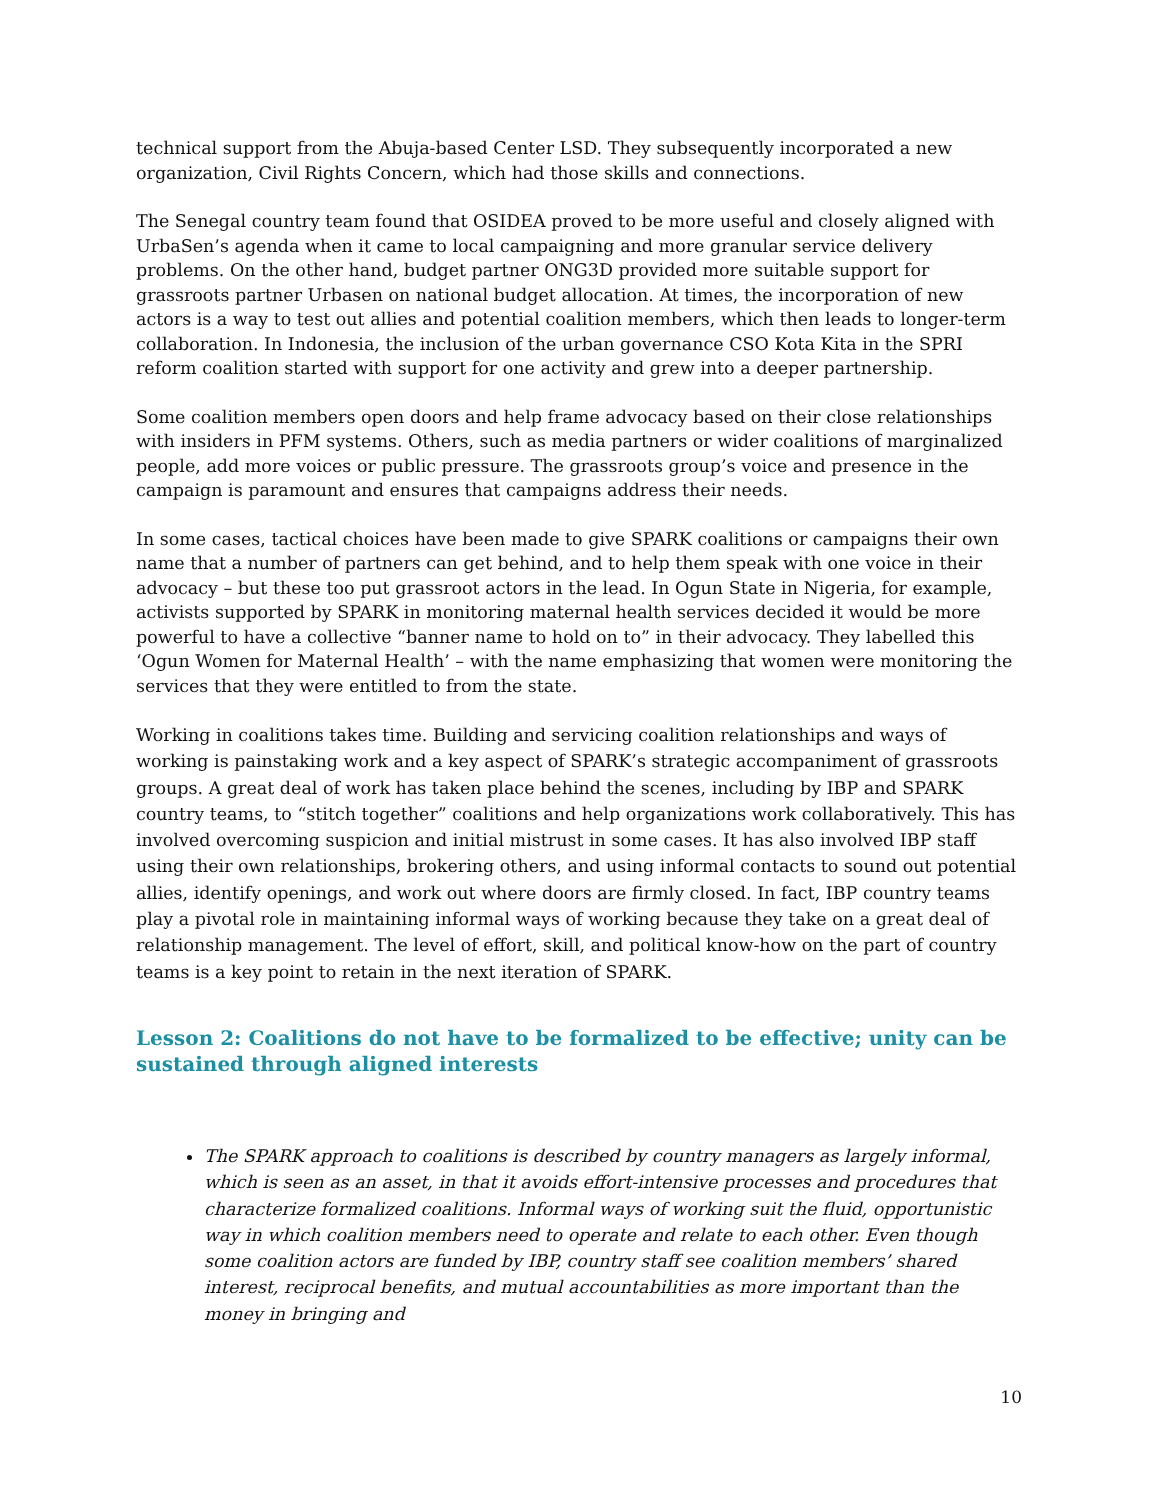technical support from the Abuja-based Center LSD. They subsequently incorporated a new organization, Civil Rights Concern, which had those skills and connections.
The Senegal country team found that OSIDEA proved to be more useful and closely aligned with UrbaSen’s agenda when it came to local campaigning and more granular service delivery problems. On the other hand, budget partner ONG3D provided more suitable support for grassroots partner Urbasen on national budget allocation. At times, the incorporation of new actors is a way to test out allies and potential coalition members, which then leads to longer-term collaboration. In Indonesia, the inclusion of the urban governance CSO Kota Kita in the SPRI reform coalition started with support for one activity and grew into a deeper partnership.
Some coalition members open doors and help frame advocacy based on their close relationships with insiders in PFM systems. Others, such as media partners or wider coalitions of marginalized people, add more voices or public pressure. The grassroots group’s voice and presence in the campaign is paramount and ensures that campaigns address their needs.
In some cases, tactical choices have been made to give SPARK coalitions or campaigns their own name that a number of partners can get behind, and to help them speak with one voice in their advocacy – but these too put grassroot actors in the lead. In Ogun State in Nigeria, for example, activists supported by SPARK in monitoring maternal health services decided it would be more powerful to have a collective “banner name to hold on to” in their advocacy. They labelled this ‘Ogun Women for Maternal Health’ – with the name emphasizing that women were monitoring the services that they were entitled to from the state.
Working in coalitions takes time. Building and servicing coalition relationships and ways of working is painstaking work and a key aspect of SPARK’s strategic accompaniment of grassroots groups. A great deal of work has taken place behind the scenes, including by IBP and SPARK country teams, to “stitch together” coalitions and help organizations work collaboratively. This has involved overcoming suspicion and initial mistrust in some cases. It has also involved IBP staff using their own relationships, brokering others, and using informal contacts to sound out potential allies, identify openings, and work out where doors are firmly closed. In fact, IBP country teams play a pivotal role in maintaining informal ways of working because they take on a great deal of relationship management. The level of effort, skill, and political know-how on the part of country teams is a key point to retain in the next iteration of SPARK.
Lesson 2: Coalitions do not have to be formalized to be effective; unity can be sustained through aligned interests
The SPARK approach to coalitions is described by country managers as largely informal, which is seen as an asset, in that it avoids effort-intensive processes and procedures that characterize formalized coalitions. Informal ways of working suit the fluid, opportunistic way in which coalition members need to operate and relate to each other. Even though some coalition actors are funded by IBP, country staff see coalition members’ shared interest, reciprocal benefits, and mutual accountabilities as more important than the money in bringing and
10